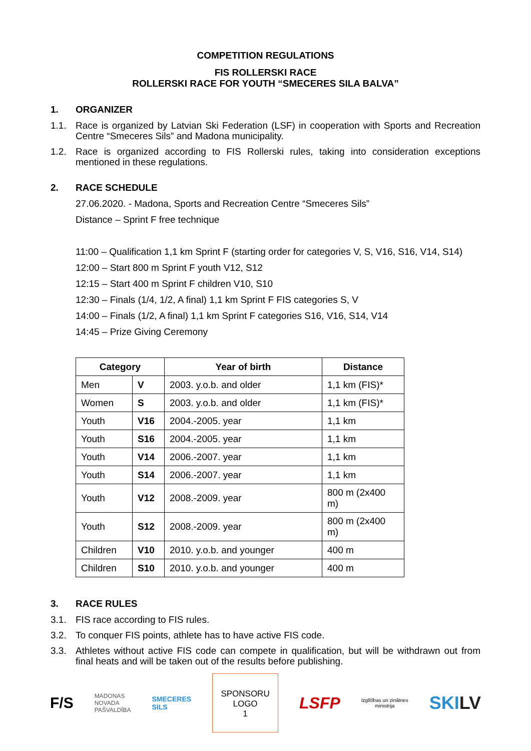COMPETITION REGULATIONS
FIS ROLLERSKI RACE
ROLLERSKI RACE FOR YOUTH “SMECERES SILA BALVA”
1. ORGANIZER
1.1. Race is organized by Latvian Ski Federation (LSF) in cooperation with Sports and Recreation Centre “Smeceres Sils” and Madona municipality.
1.2. Race is organized according to FIS Rollerski rules, taking into consideration exceptions mentioned in these regulations.
2. RACE SCHEDULE
27.06.2020. - Madona, Sports and Recreation Centre “Smeceres Sils”
Distance – Sprint F free technique
11:00 – Qualification 1,1 km Sprint F (starting order for categories V, S, V16, S16, V14, S14)
12:00 – Start 800 m Sprint F youth V12, S12
12:15 – Start 400 m Sprint F children V10, S10
12:30 – Finals (1/4, 1/2, A final) 1,1 km Sprint F FIS categories S, V
14:00 – Finals (1/2, A final) 1,1 km Sprint F categories S16, V16, S14, V14
14:45 – Prize Giving Ceremony
| Category | | Year of birth | Distance |
| --- | --- | --- | --- |
| Men | V | 2003. y.o.b. and older | 1,1 km (FIS)* |
| Women | S | 2003. y.o.b. and older | 1,1 km (FIS)* |
| Youth | V16 | 2004.-2005. year | 1,1 km |
| Youth | S16 | 2004.-2005. year | 1,1 km |
| Youth | V14 | 2006.-2007. year | 1,1 km |
| Youth | S14 | 2006.-2007. year | 1,1 km |
| Youth | V12 | 2008.-2009. year | 800 m (2x400 m) |
| Youth | S12 | 2008.-2009. year | 800 m (2x400 m) |
| Children | V10 | 2010. y.o.b. and younger | 400 m |
| Children | S10 | 2010. y.o.b. and younger | 400 m |
3. RACE RULES
3.1. FIS race according to FIS rules.
3.2. To conquer FIS points, athlete has to have active FIS code.
3.3. Athletes without active FIS code can compete in qualification, but will be withdrawn out from final heats and will be taken out of the results before publishing.
F/S
MADONAS
NOVADA
PAŠVALDĪBA
SMECERES
SILS
SPONSORU
LOGO
1
LSFP
Izglītības un zinātnes
ministrija
SKILV